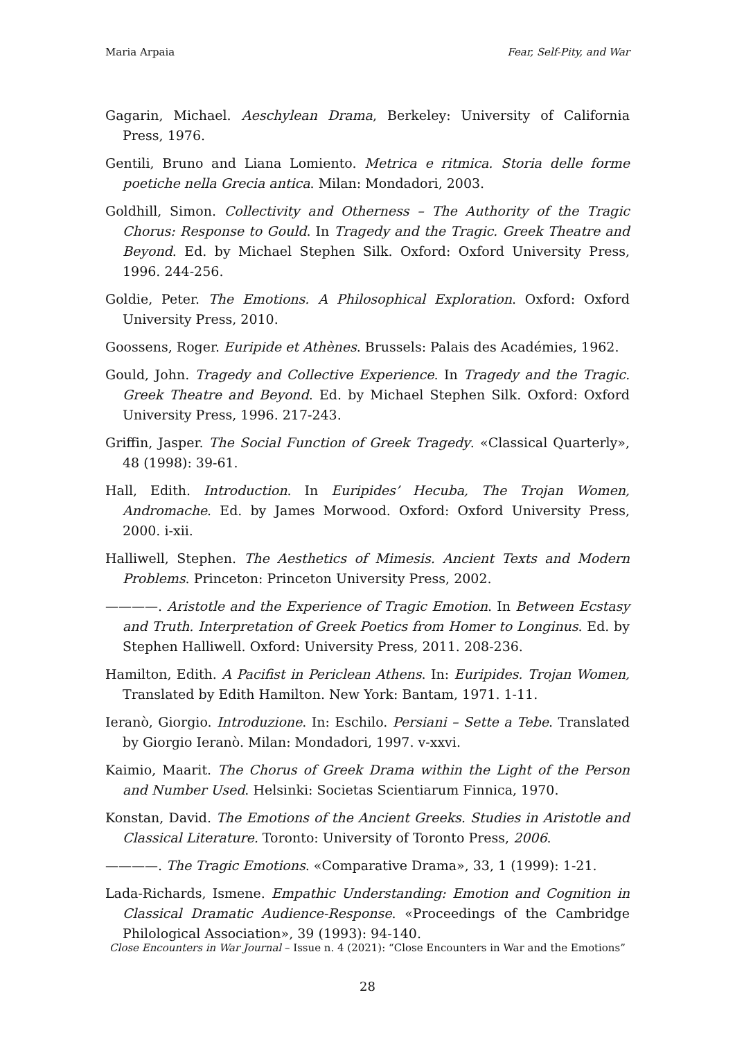Maria Arpaia Fear, Self-Pity, and War
Gagarin, Michael. Aeschylean Drama, Berkeley: University of California Press, 1976.
Gentili, Bruno and Liana Lomiento. Metrica e ritmica. Storia delle forme poetiche nella Grecia antica. Milan: Mondadori, 2003.
Goldhill, Simon. Collectivity and Otherness – The Authority of the Tragic Chorus: Response to Gould. In Tragedy and the Tragic. Greek Theatre and Beyond. Ed. by Michael Stephen Silk. Oxford: Oxford University Press, 1996. 244-256.
Goldie, Peter. The Emotions. A Philosophical Exploration. Oxford: Oxford University Press, 2010.
Goossens, Roger. Euripide et Athènes. Brussels: Palais des Académies, 1962.
Gould, John. Tragedy and Collective Experience. In Tragedy and the Tragic. Greek Theatre and Beyond. Ed. by Michael Stephen Silk. Oxford: Oxford University Press, 1996. 217-243.
Griffin, Jasper. The Social Function of Greek Tragedy. «Classical Quarterly», 48 (1998): 39-61.
Hall, Edith. Introduction. In Euripides’ Hecuba, The Trojan Women, Andromache. Ed. by James Morwood. Oxford: Oxford University Press, 2000. i-xii.
Halliwell, Stephen. The Aesthetics of Mimesis. Ancient Texts and Modern Problems. Princeton: Princeton University Press, 2002.
————. Aristotle and the Experience of Tragic Emotion. In Between Ecstasy and Truth. Interpretation of Greek Poetics from Homer to Longinus. Ed. by Stephen Halliwell. Oxford: University Press, 2011. 208-236.
Hamilton, Edith. A Pacifist in Periclean Athens. In: Euripides. Trojan Women, Translated by Edith Hamilton. New York: Bantam, 1971. 1-11.
Ieranò, Giorgio. Introduzione. In: Eschilo. Persiani – Sette a Tebe. Translated by Giorgio Ieranò. Milan: Mondadori, 1997. v-xxvi.
Kaimio, Maarit. The Chorus of Greek Drama within the Light of the Person and Number Used. Helsinki: Societas Scientiarum Finnica, 1970.
Konstan, David. The Emotions of the Ancient Greeks. Studies in Aristotle and Classical Literature. Toronto: University of Toronto Press, 2006.
————. The Tragic Emotions. «Comparative Drama», 33, 1 (1999): 1-21.
Lada-Richards, Ismene. Empathic Understanding: Emotion and Cognition in Classical Dramatic Audience-Response. «Proceedings of the Cambridge Philological Association», 39 (1993): 94-140.
Close Encounters in War Journal – Issue n. 4 (2021): “Close Encounters in War and the Emotions”
28